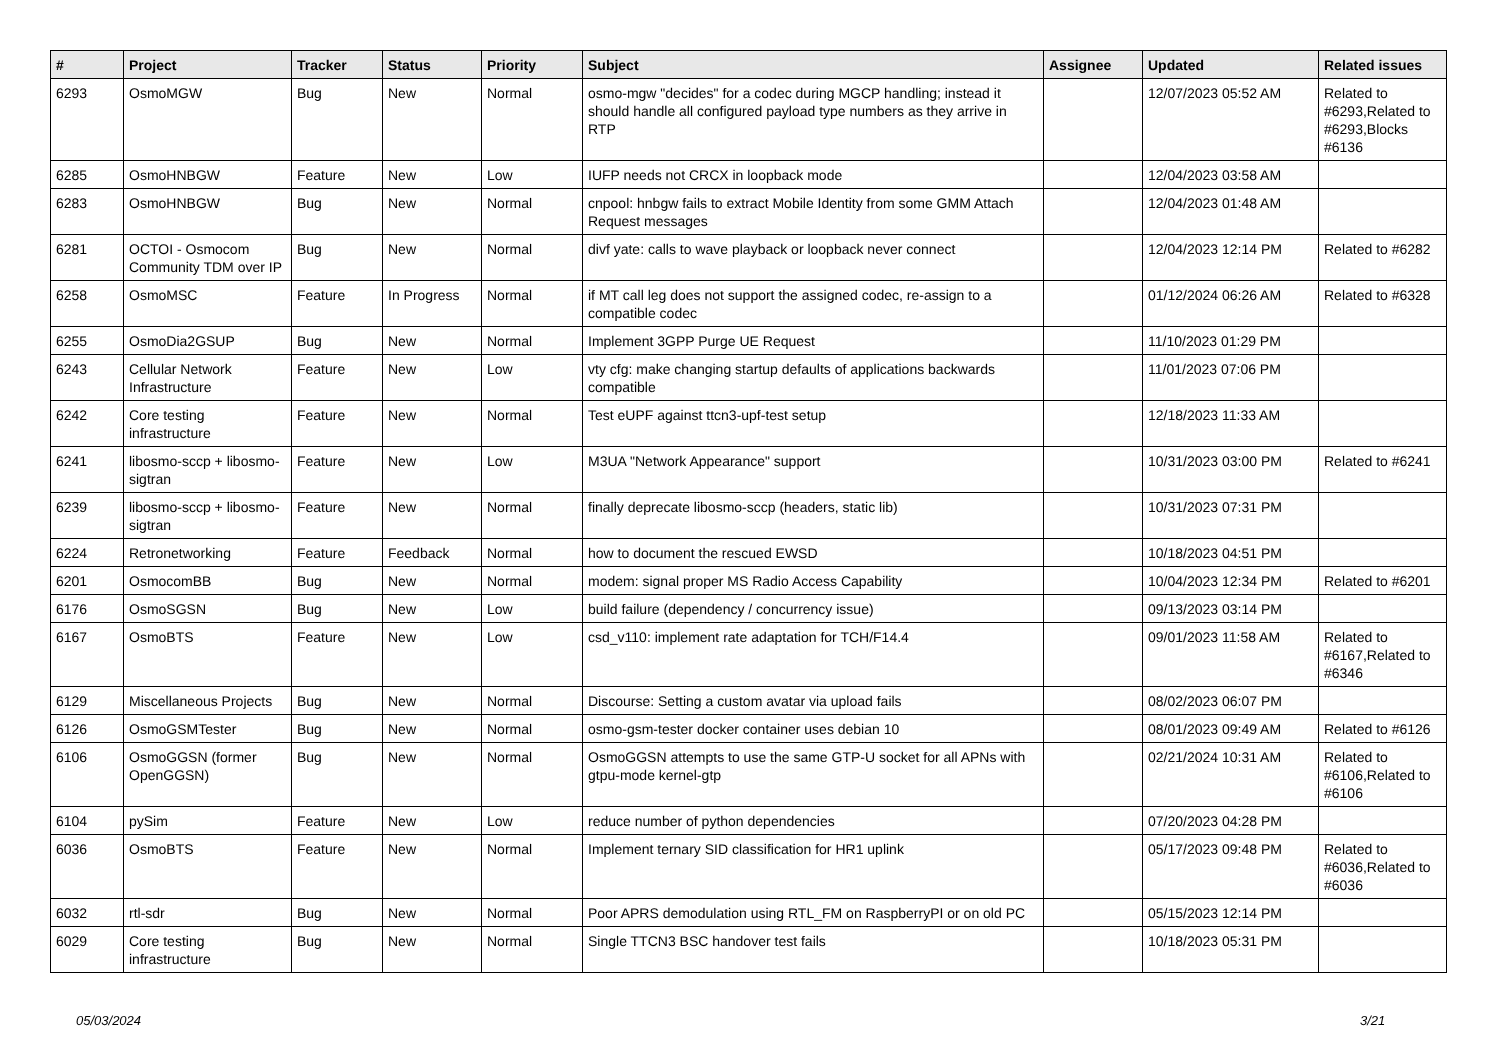| # | Project | Tracker | Status | Priority | Subject | Assignee | Updated | Related issues |
| --- | --- | --- | --- | --- | --- | --- | --- | --- |
| 6293 | OsmoMGW | Bug | New | Normal | osmo-mgw "decides" for a codec during MGCP handling; instead it should handle all configured payload type numbers as they arrive in RTP | | 12/07/2023 05:52 AM | Related to #6293,Related to #6293,Blocks #6136 |
| 6285 | OsmoHNBGW | Feature | New | Low | IUFP needs not CRCX in loopback mode | | 12/04/2023 03:58 AM | |
| 6283 | OsmoHNBGW | Bug | New | Normal | cnpool: hnbgw fails to extract Mobile Identity from some GMM Attach Request messages | | 12/04/2023 01:48 AM | |
| 6281 | OCTOI - Osmocom Community TDM over IP | Bug | New | Normal | divf yate: calls to wave playback or loopback never connect | | 12/04/2023 12:14 PM | Related to #6282 |
| 6258 | OsmoMSC | Feature | In Progress | Normal | if MT call leg does not support the assigned codec, re-assign to a compatible codec | | 01/12/2024 06:26 AM | Related to #6328 |
| 6255 | OsmoDia2GSUP | Bug | New | Normal | Implement 3GPP Purge UE Request | | 11/10/2023 01:29 PM | |
| 6243 | Cellular Network Infrastructure | Feature | New | Low | vty cfg: make changing startup defaults of applications backwards compatible | | 11/01/2023 07:06 PM | |
| 6242 | Core testing infrastructure | Feature | New | Normal | Test eUPF against ttcn3-upf-test setup | | 12/18/2023 11:33 AM | |
| 6241 | libosmo-sccp + libosmo-sigtran | Feature | New | Low | M3UA "Network Appearance" support | | 10/31/2023 03:00 PM | Related to #6241 |
| 6239 | libosmo-sccp + libosmo-sigtran | Feature | New | Normal | finally deprecate libosmo-sccp (headers, static lib) | | 10/31/2023 07:31 PM | |
| 6224 | Retronetworking | Feature | Feedback | Normal | how to document the rescued EWSD | | 10/18/2023 04:51 PM | |
| 6201 | OsmocomBB | Bug | New | Normal | modem: signal proper MS Radio Access Capability | | 10/04/2023 12:34 PM | Related to #6201 |
| 6176 | OsmoSGSN | Bug | New | Low | build failure (dependency / concurrency issue) | | 09/13/2023 03:14 PM | |
| 6167 | OsmoBTS | Feature | New | Low | csd_v110: implement rate adaptation for TCH/F14.4 | | 09/01/2023 11:58 AM | Related to #6167,Related to #6346 |
| 6129 | Miscellaneous Projects | Bug | New | Normal | Discourse: Setting a custom avatar via upload fails | | 08/02/2023 06:07 PM | |
| 6126 | OsmoGSMTester | Bug | New | Normal | osmo-gsm-tester docker container uses debian 10 | | 08/01/2023 09:49 AM | Related to #6126 |
| 6106 | OsmoGGSN (former OpenGGSN) | Bug | New | Normal | OsmoGGSN attempts to use the same GTP-U socket for all APNs with gtpu-mode kernel-gtp | | 02/21/2024 10:31 AM | Related to #6106,Related to #6106 |
| 6104 | pySim | Feature | New | Low | reduce number of python dependencies | | 07/20/2023 04:28 PM | |
| 6036 | OsmoBTS | Feature | New | Normal | Implement ternary SID classification for HR1 uplink | | 05/17/2023 09:48 PM | Related to #6036,Related to #6036 |
| 6032 | rtl-sdr | Bug | New | Normal | Poor APRS demodulation using RTL_FM on RaspberryPI or on old PC | | 05/15/2023 12:14 PM | |
| 6029 | Core testing infrastructure | Bug | New | Normal | Single TTCN3 BSC handover test fails | | 10/18/2023 05:31 PM | |
05/03/2024 3/21